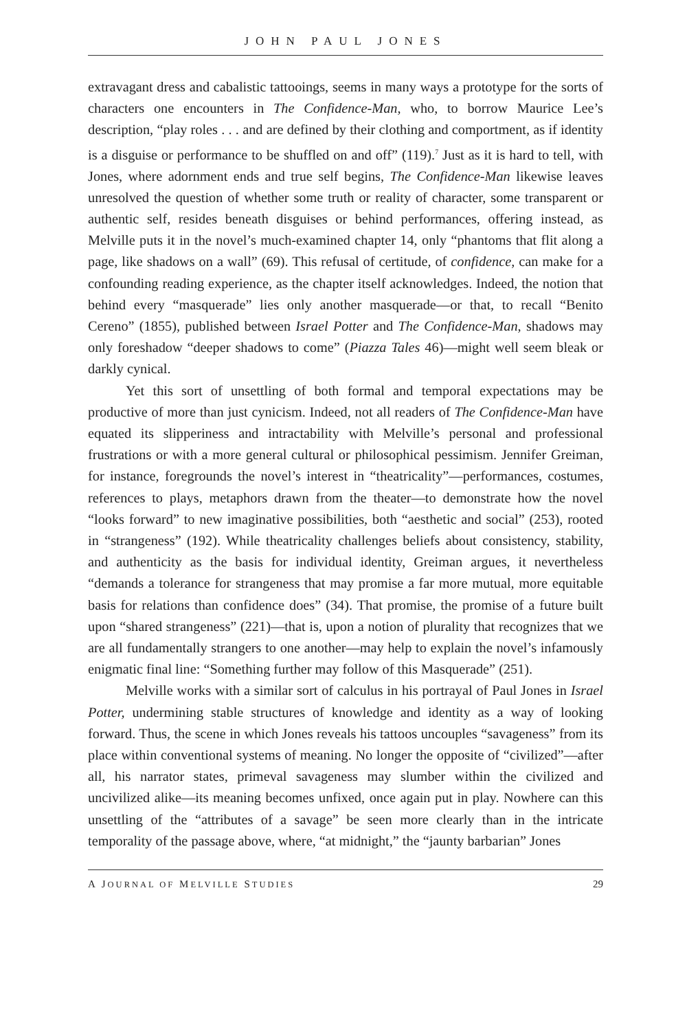JOHN PAUL JONES
extravagant dress and cabalistic tattooings, seems in many ways a prototype for the sorts of characters one encounters in The Confidence-Man, who, to borrow Maurice Lee’s description, “play roles . . . and are defined by their clothing and comportment, as if identity is a disguise or performance to be shuffled on and off” (119).<sup>7</sup> Just as it is hard to tell, with Jones, where adornment ends and true self begins, The Confidence-Man likewise leaves unresolved the question of whether some truth or reality of character, some transparent or authentic self, resides beneath disguises or behind performances, offering instead, as Melville puts it in the novel’s much-examined chapter 14, only “phantoms that flit along a page, like shadows on a wall” (69). This refusal of certitude, of confidence, can make for a confounding reading experience, as the chapter itself acknowledges. Indeed, the notion that behind every “masquerade” lies only another masquerade—or that, to recall “Benito Cereno” (1855), published between Israel Potter and The Confidence-Man, shadows may only foreshadow “deeper shadows to come” (Piazza Tales 46)—might well seem bleak or darkly cynical.
Yet this sort of unsettling of both formal and temporal expectations may be productive of more than just cynicism. Indeed, not all readers of The Confidence-Man have equated its slipperiness and intractability with Melville’s personal and professional frustrations or with a more general cultural or philosophical pessimism. Jennifer Greiman, for instance, foregrounds the novel’s interest in “theatricality”—performances, costumes, references to plays, metaphors drawn from the theater—to demonstrate how the novel “looks forward” to new imaginative possibilities, both “aesthetic and social” (253), rooted in “strangeness” (192). While theatricality challenges beliefs about consistency, stability, and authenticity as the basis for individual identity, Greiman argues, it nevertheless “demands a tolerance for strangeness that may promise a far more mutual, more equitable basis for relations than confidence does” (34). That promise, the promise of a future built upon “shared strangeness” (221)—that is, upon a notion of plurality that recognizes that we are all fundamentally strangers to one another—may help to explain the novel’s infamously enigmatic final line: “Something further may follow of this Masquerade” (251).
Melville works with a similar sort of calculus in his portrayal of Paul Jones in Israel Potter, undermining stable structures of knowledge and identity as a way of looking forward. Thus, the scene in which Jones reveals his tattoos uncouples “savageness” from its place within conventional systems of meaning. No longer the opposite of “civilized”—after all, his narrator states, primeval savageness may slumber within the civilized and uncivilized alike—its meaning becomes unfixed, once again put in play. Nowhere can this unsettling of the “attributes of a savage” be seen more clearly than in the intricate temporality of the passage above, where, “at midnight,” the “jaunty barbarian” Jones
A JOURNAL OF MELVILLE STUDIES 29